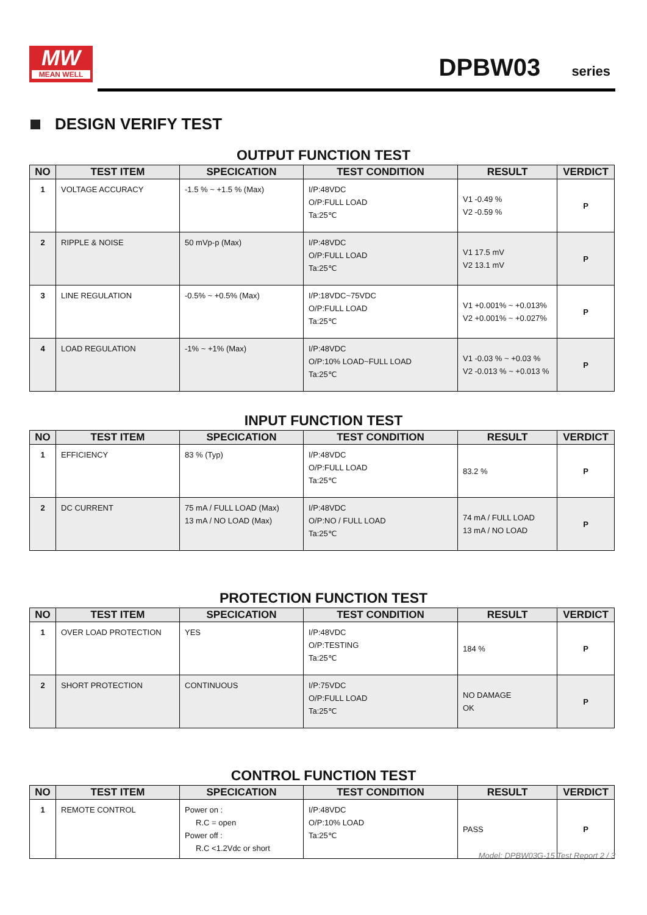MW
MEAN WELL
DPBW03 series
DESIGN VERIFY TEST
OUTPUT FUNCTION TEST
| NO | TEST ITEM | SPECICATION | TEST CONDITION | RESULT | VERDICT |
| --- | --- | --- | --- | --- | --- |
| 1 | VOLTAGE ACCURACY | -1.5 % ~ +1.5 % (Max) | I/P:48VDC O/P:FULL LOAD Ta:25℃ | V1 -0.49 % V2 -0.59 % | P |
| 2 | RIPPLE & NOISE | 50 mVp-p (Max) | I/P:48VDC O/P:FULL LOAD Ta:25℃ | V1 17.5 mV V2 13.1 mV | P |
| 3 | LINE REGULATION | -0.5% ~ +0.5% (Max) | I/P:18VDC~75VDC O/P:FULL LOAD Ta:25℃ | V1 +0.001% ~ +0.013% V2 +0.001% ~ +0.027% | P |
| 4 | LOAD REGULATION | -1% ~ +1% (Max) | I/P:48VDC O/P:10% LOAD~FULL LOAD Ta:25℃ | V1 -0.03 % ~ +0.03 % V2 -0.013 % ~ +0.013 % | P |
INPUT FUNCTION TEST
| NO | TEST ITEM | SPECICATION | TEST CONDITION | RESULT | VERDICT |
| --- | --- | --- | --- | --- | --- |
| 1 | EFFICIENCY | 83 % (Typ) | I/P:48VDC O/P:FULL LOAD Ta:25℃ | 83.2 % | P |
| 2 | DC CURRENT | 75 mA / FULL LOAD (Max) 13 mA / NO LOAD (Max) | I/P:48VDC O/P:NO / FULL LOAD Ta:25℃ | 74 mA / FULL LOAD 13 mA / NO LOAD | P |
PROTECTION FUNCTION TEST
| NO | TEST ITEM | SPECICATION | TEST CONDITION | RESULT | VERDICT |
| --- | --- | --- | --- | --- | --- |
| 1 | OVER LOAD PROTECTION | YES | I/P:48VDC O/P:TESTING Ta:25℃ | 184 % | P |
| 2 | SHORT PROTECTION | CONTINUOUS | I/P:75VDC O/P:FULL LOAD Ta:25℃ | NO DAMAGE OK | P |
CONTROL FUNCTION TEST
| NO | TEST ITEM | SPECICATION | TEST CONDITION | RESULT | VERDICT |
| --- | --- | --- | --- | --- | --- |
| 1 | REMOTE CONTROL | Power on : R.C = open Power off : R.C <1.2Vdc or short | I/P:48VDC O/P:10% LOAD Ta:25℃ | PASS | P |
Model: DPBW03G-15 Test Report 2 / 3